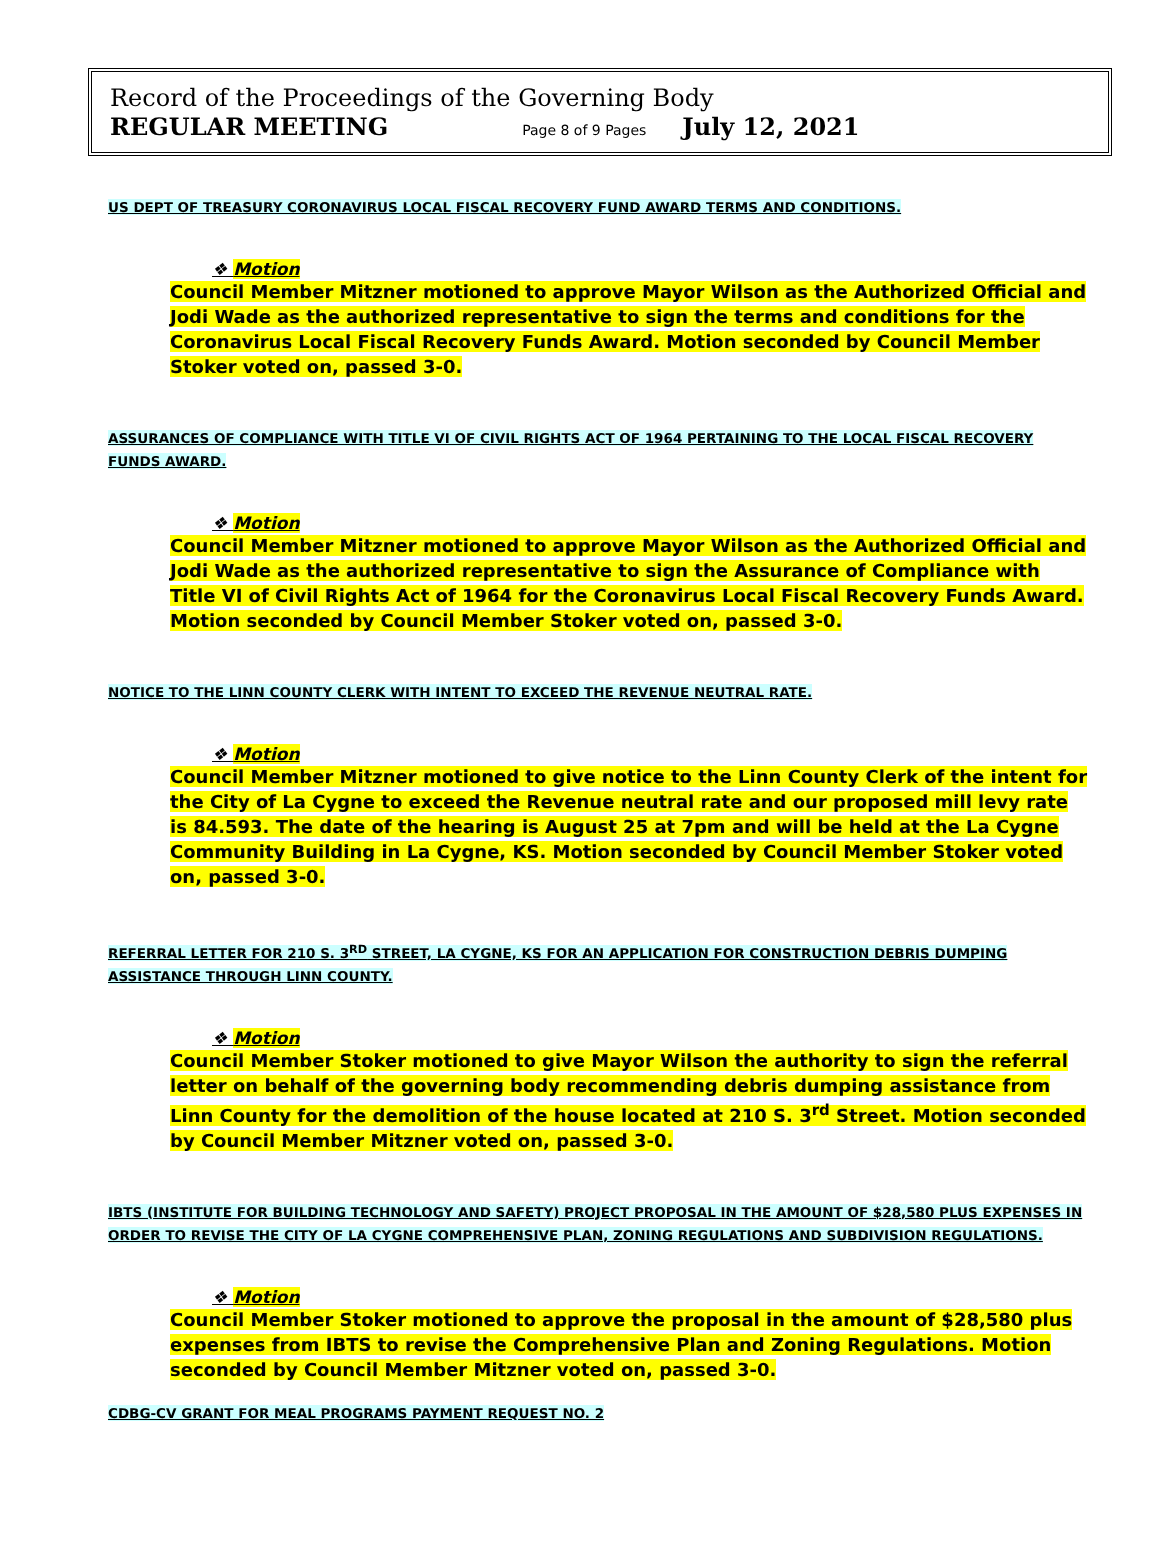Record of the Proceedings of the Governing Body
REGULAR MEETING Page 8 of 9 Pages July 12, 2021
US DEPT OF TREASURY CORONAVIRUS LOCAL FISCAL RECOVERY FUND AWARD TERMS AND CONDITIONS.
❖ Motion
Council Member Mitzner motioned to approve Mayor Wilson as the Authorized Official and Jodi Wade as the authorized representative to sign the terms and conditions for the Coronavirus Local Fiscal Recovery Funds Award. Motion seconded by Council Member Stoker voted on, passed 3-0.
ASSURANCES OF COMPLIANCE WITH TITLE VI OF CIVIL RIGHTS ACT OF 1964 PERTAINING TO THE LOCAL FISCAL RECOVERY FUNDS AWARD.
❖ Motion
Council Member Mitzner motioned to approve Mayor Wilson as the Authorized Official and Jodi Wade as the authorized representative to sign the Assurance of Compliance with Title VI of Civil Rights Act of 1964 for the Coronavirus Local Fiscal Recovery Funds Award. Motion seconded by Council Member Stoker voted on, passed 3-0.
NOTICE TO THE LINN COUNTY CLERK WITH INTENT TO EXCEED THE REVENUE NEUTRAL RATE.
❖ Motion
Council Member Mitzner motioned to give notice to the Linn County Clerk of the intent for the City of La Cygne to exceed the Revenue neutral rate and our proposed mill levy rate is 84.593. The date of the hearing is August 25 at 7pm and will be held at the La Cygne Community Building in La Cygne, KS. Motion seconded by Council Member Stoker voted on, passed 3-0.
REFERRAL LETTER FOR 210 S. 3<sup>RD</sup> STREET, LA CYGNE, KS FOR AN APPLICATION FOR CONSTRUCTION DEBRIS DUMPING ASSISTANCE THROUGH LINN COUNTY.
❖ Motion
Council Member Stoker motioned to give Mayor Wilson the authority to sign the referral letter on behalf of the governing body recommending debris dumping assistance from Linn County for the demolition of the house located at 210 S. 3<sup>rd</sup> Street. Motion seconded by Council Member Mitzner voted on, passed 3-0.
IBTS (INSTITUTE FOR BUILDING TECHNOLOGY AND SAFETY) PROJECT PROPOSAL IN THE AMOUNT OF $28,580 PLUS EXPENSES IN ORDER TO REVISE THE CITY OF LA CYGNE COMPREHENSIVE PLAN, ZONING REGULATIONS AND SUBDIVISION REGULATIONS.
❖ Motion
Council Member Stoker motioned to approve the proposal in the amount of $28,580 plus expenses from IBTS to revise the Comprehensive Plan and Zoning Regulations. Motion seconded by Council Member Mitzner voted on, passed 3-0.
CDBG-CV GRANT FOR MEAL PROGRAMS PAYMENT REQUEST NO. 2